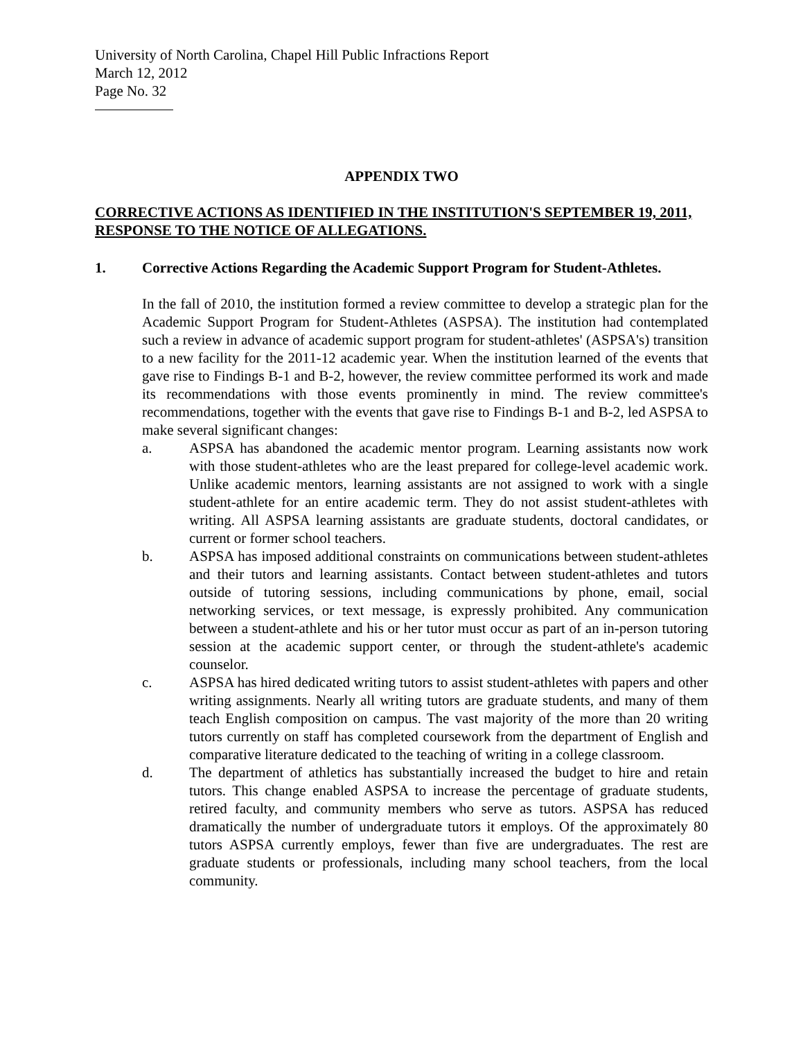University of North Carolina, Chapel Hill Public Infractions Report
March 12, 2012
Page No. 32
APPENDIX TWO
CORRECTIVE ACTIONS AS IDENTIFIED IN THE INSTITUTION'S SEPTEMBER 19, 2011, RESPONSE TO THE NOTICE OF ALLEGATIONS.
1. Corrective Actions Regarding the Academic Support Program for Student-Athletes.
In the fall of 2010, the institution formed a review committee to develop a strategic plan for the Academic Support Program for Student-Athletes (ASPSA). The institution had contemplated such a review in advance of academic support program for student-athletes' (ASPSA's) transition to a new facility for the 2011-12 academic year. When the institution learned of the events that gave rise to Findings B-1 and B-2, however, the review committee performed its work and made its recommendations with those events prominently in mind. The review committee's recommendations, together with the events that gave rise to Findings B-1 and B-2, led ASPSA to make several significant changes:
a. ASPSA has abandoned the academic mentor program. Learning assistants now work with those student-athletes who are the least prepared for college-level academic work. Unlike academic mentors, learning assistants are not assigned to work with a single student-athlete for an entire academic term. They do not assist student-athletes with writing. All ASPSA learning assistants are graduate students, doctoral candidates, or current or former school teachers.
b. ASPSA has imposed additional constraints on communications between student-athletes and their tutors and learning assistants. Contact between student-athletes and tutors outside of tutoring sessions, including communications by phone, email, social networking services, or text message, is expressly prohibited. Any communication between a student-athlete and his or her tutor must occur as part of an in-person tutoring session at the academic support center, or through the student-athlete's academic counselor.
c. ASPSA has hired dedicated writing tutors to assist student-athletes with papers and other writing assignments. Nearly all writing tutors are graduate students, and many of them teach English composition on campus. The vast majority of the more than 20 writing tutors currently on staff has completed coursework from the department of English and comparative literature dedicated to the teaching of writing in a college classroom.
d. The department of athletics has substantially increased the budget to hire and retain tutors. This change enabled ASPSA to increase the percentage of graduate students, retired faculty, and community members who serve as tutors. ASPSA has reduced dramatically the number of undergraduate tutors it employs. Of the approximately 80 tutors ASPSA currently employs, fewer than five are undergraduates. The rest are graduate students or professionals, including many school teachers, from the local community.